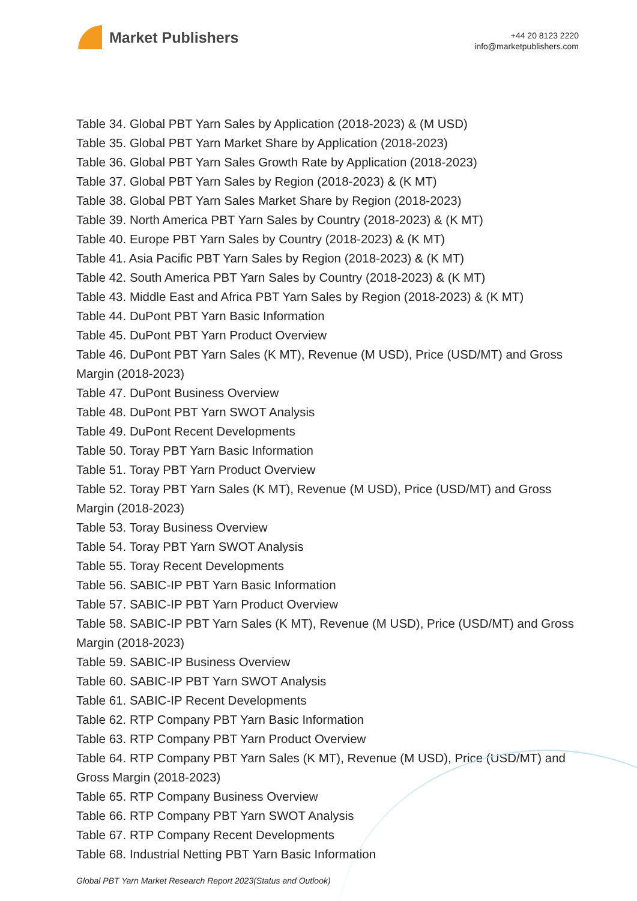Market Publishers
+44 20 8123 2220
info@marketpublishers.com
Table 34. Global PBT Yarn Sales by Application (2018-2023) & (M USD)
Table 35. Global PBT Yarn Market Share by Application (2018-2023)
Table 36. Global PBT Yarn Sales Growth Rate by Application (2018-2023)
Table 37. Global PBT Yarn Sales by Region (2018-2023) & (K MT)
Table 38. Global PBT Yarn Sales Market Share by Region (2018-2023)
Table 39. North America PBT Yarn Sales by Country (2018-2023) & (K MT)
Table 40. Europe PBT Yarn Sales by Country (2018-2023) & (K MT)
Table 41. Asia Pacific PBT Yarn Sales by Region (2018-2023) & (K MT)
Table 42. South America PBT Yarn Sales by Country (2018-2023) & (K MT)
Table 43. Middle East and Africa PBT Yarn Sales by Region (2018-2023) & (K MT)
Table 44. DuPont PBT Yarn Basic Information
Table 45. DuPont PBT Yarn Product Overview
Table 46. DuPont PBT Yarn Sales (K MT), Revenue (M USD), Price (USD/MT) and Gross Margin (2018-2023)
Table 47. DuPont Business Overview
Table 48. DuPont PBT Yarn SWOT Analysis
Table 49. DuPont Recent Developments
Table 50. Toray PBT Yarn Basic Information
Table 51. Toray PBT Yarn Product Overview
Table 52. Toray PBT Yarn Sales (K MT), Revenue (M USD), Price (USD/MT) and Gross Margin (2018-2023)
Table 53. Toray Business Overview
Table 54. Toray PBT Yarn SWOT Analysis
Table 55. Toray Recent Developments
Table 56. SABIC-IP PBT Yarn Basic Information
Table 57. SABIC-IP PBT Yarn Product Overview
Table 58. SABIC-IP PBT Yarn Sales (K MT), Revenue (M USD), Price (USD/MT) and Gross Margin (2018-2023)
Table 59. SABIC-IP Business Overview
Table 60. SABIC-IP PBT Yarn SWOT Analysis
Table 61. SABIC-IP Recent Developments
Table 62. RTP Company PBT Yarn Basic Information
Table 63. RTP Company PBT Yarn Product Overview
Table 64. RTP Company PBT Yarn Sales (K MT), Revenue (M USD), Price (USD/MT) and Gross Margin (2018-2023)
Table 65. RTP Company Business Overview
Table 66. RTP Company PBT Yarn SWOT Analysis
Table 67. RTP Company Recent Developments
Table 68. Industrial Netting PBT Yarn Basic Information
Global PBT Yarn Market Research Report 2023(Status and Outlook)